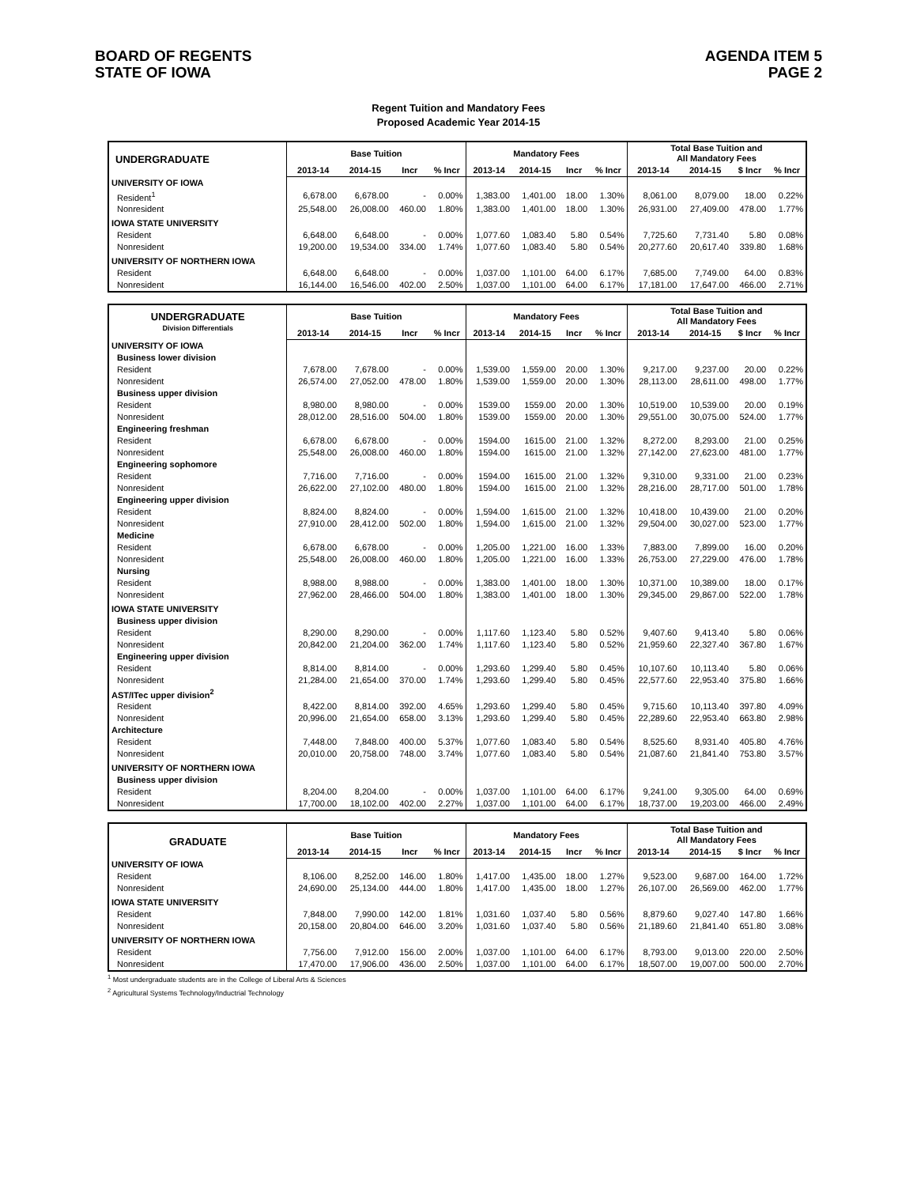BOARD OF REGENTS
STATE OF IOWA
AGENDA ITEM 5
PAGE 2
Regent Tuition and Mandatory Fees
Proposed Academic Year 2014-15
| UNDERGRADUATE | Base Tuition | | | | Mandatory Fees | | | | Total Base Tuition and All Mandatory Fees | | | |
| --- | --- | --- | --- | --- | --- | --- | --- | --- | --- | --- | --- | --- |
| | 2013-14 | 2014-15 | Incr | % Incr | 2013-14 | 2014-15 | Incr | % Incr | 2013-14 | 2014-15 | $ Incr | % Incr |
| UNIVERSITY OF IOWA | | | | | | | | | | | | |
| Resident<sup>1</sup> | 6,678.00 | 6,678.00 | - | 0.00% | 1,383.00 | 1,401.00 | 18.00 | 1.30% | 8,061.00 | 8,079.00 | 18.00 | 0.22% |
| Nonresident | 25,548.00 | 26,008.00 | 460.00 | 1.80% | 1,383.00 | 1,401.00 | 18.00 | 1.30% | 26,931.00 | 27,409.00 | 478.00 | 1.77% |
| IOWA STATE UNIVERSITY | | | | | | | | | | | | |
| Resident | 6,648.00 | 6,648.00 | - | 0.00% | 1,077.60 | 1,083.40 | 5.80 | 0.54% | 7,725.60 | 7,731.40 | 5.80 | 0.08% |
| Nonresident | 19,200.00 | 19,534.00 | 334.00 | 1.74% | 1,077.60 | 1,083.40 | 5.80 | 0.54% | 20,277.60 | 20,617.40 | 339.80 | 1.68% |
| UNIVERSITY OF NORTHERN IOWA | | | | | | | | | | | | |
| Resident | 6,648.00 | 6,648.00 | - | 0.00% | 1,037.00 | 1,101.00 | 64.00 | 6.17% | 7,685.00 | 7,749.00 | 64.00 | 0.83% |
| Nonresident | 16,144.00 | 16,546.00 | 402.00 | 2.50% | 1,037.00 | 1,101.00 | 64.00 | 6.17% | 17,181.00 | 17,647.00 | 466.00 | 2.71% |
| UNDERGRADUATE Division Differentials | Base Tuition | | | | Mandatory Fees | | | | Total Base Tuition and All Mandatory Fees | | | |
| --- | --- | --- | --- | --- | --- | --- | --- | --- | --- | --- | --- | --- |
| | 2013-14 | 2014-15 | Incr | % Incr | 2013-14 | 2014-15 | Incr | % Incr | 2013-14 | 2014-15 | $ Incr | % Incr |
| UNIVERSITY OF IOWA | | | | | | | | | | | | |
| Business lower division | | | | | | | | | | | | |
| Resident | 7,678.00 | 7,678.00 | - | 0.00% | 1,539.00 | 1,559.00 | 20.00 | 1.30% | 9,217.00 | 9,237.00 | 20.00 | 0.22% |
| Nonresident | 26,574.00 | 27,052.00 | 478.00 | 1.80% | 1,539.00 | 1,559.00 | 20.00 | 1.30% | 28,113.00 | 28,611.00 | 498.00 | 1.77% |
| Business upper division | | | | | | | | | | | | |
| Resident | 8,980.00 | 8,980.00 | - | 0.00% | 1539.00 | 1559.00 | 20.00 | 1.30% | 10,519.00 | 10,539.00 | 20.00 | 0.19% |
| Nonresident | 28,012.00 | 28,516.00 | 504.00 | 1.80% | 1539.00 | 1559.00 | 20.00 | 1.30% | 29,551.00 | 30,075.00 | 524.00 | 1.77% |
| Engineering freshman | | | | | | | | | | | | |
| Resident | 6,678.00 | 6,678.00 | - | 0.00% | 1594.00 | 1615.00 | 21.00 | 1.32% | 8,272.00 | 8,293.00 | 21.00 | 0.25% |
| Nonresident | 25,548.00 | 26,008.00 | 460.00 | 1.80% | 1594.00 | 1615.00 | 21.00 | 1.32% | 27,142.00 | 27,623.00 | 481.00 | 1.77% |
| Engineering sophomore | | | | | | | | | | | | |
| Resident | 7,716.00 | 7,716.00 | - | 0.00% | 1594.00 | 1615.00 | 21.00 | 1.32% | 9,310.00 | 9,331.00 | 21.00 | 0.23% |
| Nonresident | 26,622.00 | 27,102.00 | 480.00 | 1.80% | 1594.00 | 1615.00 | 21.00 | 1.32% | 28,216.00 | 28,717.00 | 501.00 | 1.78% |
| Engineering upper division | | | | | | | | | | | | |
| Resident | 8,824.00 | 8,824.00 | - | 0.00% | 1,594.00 | 1,615.00 | 21.00 | 1.32% | 10,418.00 | 10,439.00 | 21.00 | 0.20% |
| Nonresident | 27,910.00 | 28,412.00 | 502.00 | 1.80% | 1,594.00 | 1,615.00 | 21.00 | 1.32% | 29,504.00 | 30,027.00 | 523.00 | 1.77% |
| Medicine | | | | | | | | | | | | |
| Resident | 6,678.00 | 6,678.00 | - | 0.00% | 1,205.00 | 1,221.00 | 16.00 | 1.33% | 7,883.00 | 7,899.00 | 16.00 | 0.20% |
| Nonresident | 25,548.00 | 26,008.00 | 460.00 | 1.80% | 1,205.00 | 1,221.00 | 16.00 | 1.33% | 26,753.00 | 27,229.00 | 476.00 | 1.78% |
| Nursing | | | | | | | | | | | | |
| Resident | 8,988.00 | 8,988.00 | - | 0.00% | 1,383.00 | 1,401.00 | 18.00 | 1.30% | 10,371.00 | 10,389.00 | 18.00 | 0.17% |
| Nonresident | 27,962.00 | 28,466.00 | 504.00 | 1.80% | 1,383.00 | 1,401.00 | 18.00 | 1.30% | 29,345.00 | 29,867.00 | 522.00 | 1.78% |
| IOWA STATE UNIVERSITY | | | | | | | | | | | | |
| Business upper division | | | | | | | | | | | | |
| Resident | 8,290.00 | 8,290.00 | - | 0.00% | 1,117.60 | 1,123.40 | 5.80 | 0.52% | 9,407.60 | 9,413.40 | 5.80 | 0.06% |
| Nonresident | 20,842.00 | 21,204.00 | 362.00 | 1.74% | 1,117.60 | 1,123.40 | 5.80 | 0.52% | 21,959.60 | 22,327.40 | 367.80 | 1.67% |
| Engineering upper division | | | | | | | | | | | | |
| Resident | 8,814.00 | 8,814.00 | - | 0.00% | 1,293.60 | 1,299.40 | 5.80 | 0.45% | 10,107.60 | 10,113.40 | 5.80 | 0.06% |
| Nonresident | 21,284.00 | 21,654.00 | 370.00 | 1.74% | 1,293.60 | 1,299.40 | 5.80 | 0.45% | 22,577.60 | 22,953.40 | 375.80 | 1.66% |
| AST/ITec upper division<sup>2</sup> | | | | | | | | | | | | |
| Resident | 8,422.00 | 8,814.00 | 392.00 | 4.65% | 1,293.60 | 1,299.40 | 5.80 | 0.45% | 9,715.60 | 10,113.40 | 397.80 | 4.09% |
| Nonresident | 20,996.00 | 21,654.00 | 658.00 | 3.13% | 1,293.60 | 1,299.40 | 5.80 | 0.45% | 22,289.60 | 22,953.40 | 663.80 | 2.98% |
| Architecture | | | | | | | | | | | | |
| Resident | 7,448.00 | 7,848.00 | 400.00 | 5.37% | 1,077.60 | 1,083.40 | 5.80 | 0.54% | 8,525.60 | 8,931.40 | 405.80 | 4.76% |
| Nonresident | 20,010.00 | 20,758.00 | 748.00 | 3.74% | 1,077.60 | 1,083.40 | 5.80 | 0.54% | 21,087.60 | 21,841.40 | 753.80 | 3.57% |
| UNIVERSITY OF NORTHERN IOWA | | | | | | | | | | | | |
| Business upper division | | | | | | | | | | | | |
| Resident | 8,204.00 | 8,204.00 | - | 0.00% | 1,037.00 | 1,101.00 | 64.00 | 6.17% | 9,241.00 | 9,305.00 | 64.00 | 0.69% |
| Nonresident | 17,700.00 | 18,102.00 | 402.00 | 2.27% | 1,037.00 | 1,101.00 | 64.00 | 6.17% | 18,737.00 | 19,203.00 | 466.00 | 2.49% |
| GRADUATE | Base Tuition | | | | Mandatory Fees | | | | Total Base Tuition and All Mandatory Fees | | | |
| --- | --- | --- | --- | --- | --- | --- | --- | --- | --- | --- | --- | --- |
| | 2013-14 | 2014-15 | Incr | % Incr | 2013-14 | 2014-15 | Incr | % Incr | 2013-14 | 2014-15 | $ Incr | % Incr |
| UNIVERSITY OF IOWA | | | | | | | | | | | | |
| Resident | 8,106.00 | 8,252.00 | 146.00 | 1.80% | 1,417.00 | 1,435.00 | 18.00 | 1.27% | 9,523.00 | 9,687.00 | 164.00 | 1.72% |
| Nonresident | 24,690.00 | 25,134.00 | 444.00 | 1.80% | 1,417.00 | 1,435.00 | 18.00 | 1.27% | 26,107.00 | 26,569.00 | 462.00 | 1.77% |
| IOWA STATE UNIVERSITY | | | | | | | | | | | | |
| Resident | 7,848.00 | 7,990.00 | 142.00 | 1.81% | 1,031.60 | 1,037.40 | 5.80 | 0.56% | 8,879.60 | 9,027.40 | 147.80 | 1.66% |
| Nonresident | 20,158.00 | 20,804.00 | 646.00 | 3.20% | 1,031.60 | 1,037.40 | 5.80 | 0.56% | 21,189.60 | 21,841.40 | 651.80 | 3.08% |
| UNIVERSITY OF NORTHERN IOWA | | | | | | | | | | | | |
| Resident | 7,756.00 | 7,912.00 | 156.00 | 2.00% | 1,037.00 | 1,101.00 | 64.00 | 6.17% | 8,793.00 | 9,013.00 | 220.00 | 2.50% |
| Nonresident | 17,470.00 | 17,906.00 | 436.00 | 2.50% | 1,037.00 | 1,101.00 | 64.00 | 6.17% | 18,507.00 | 19,007.00 | 500.00 | 2.70% |
<sup>1</sup> Most undergraduate students are in the College of Liberal Arts & Sciences
<sup>2</sup> Agricultural Systems Technology/Inductrial Technology